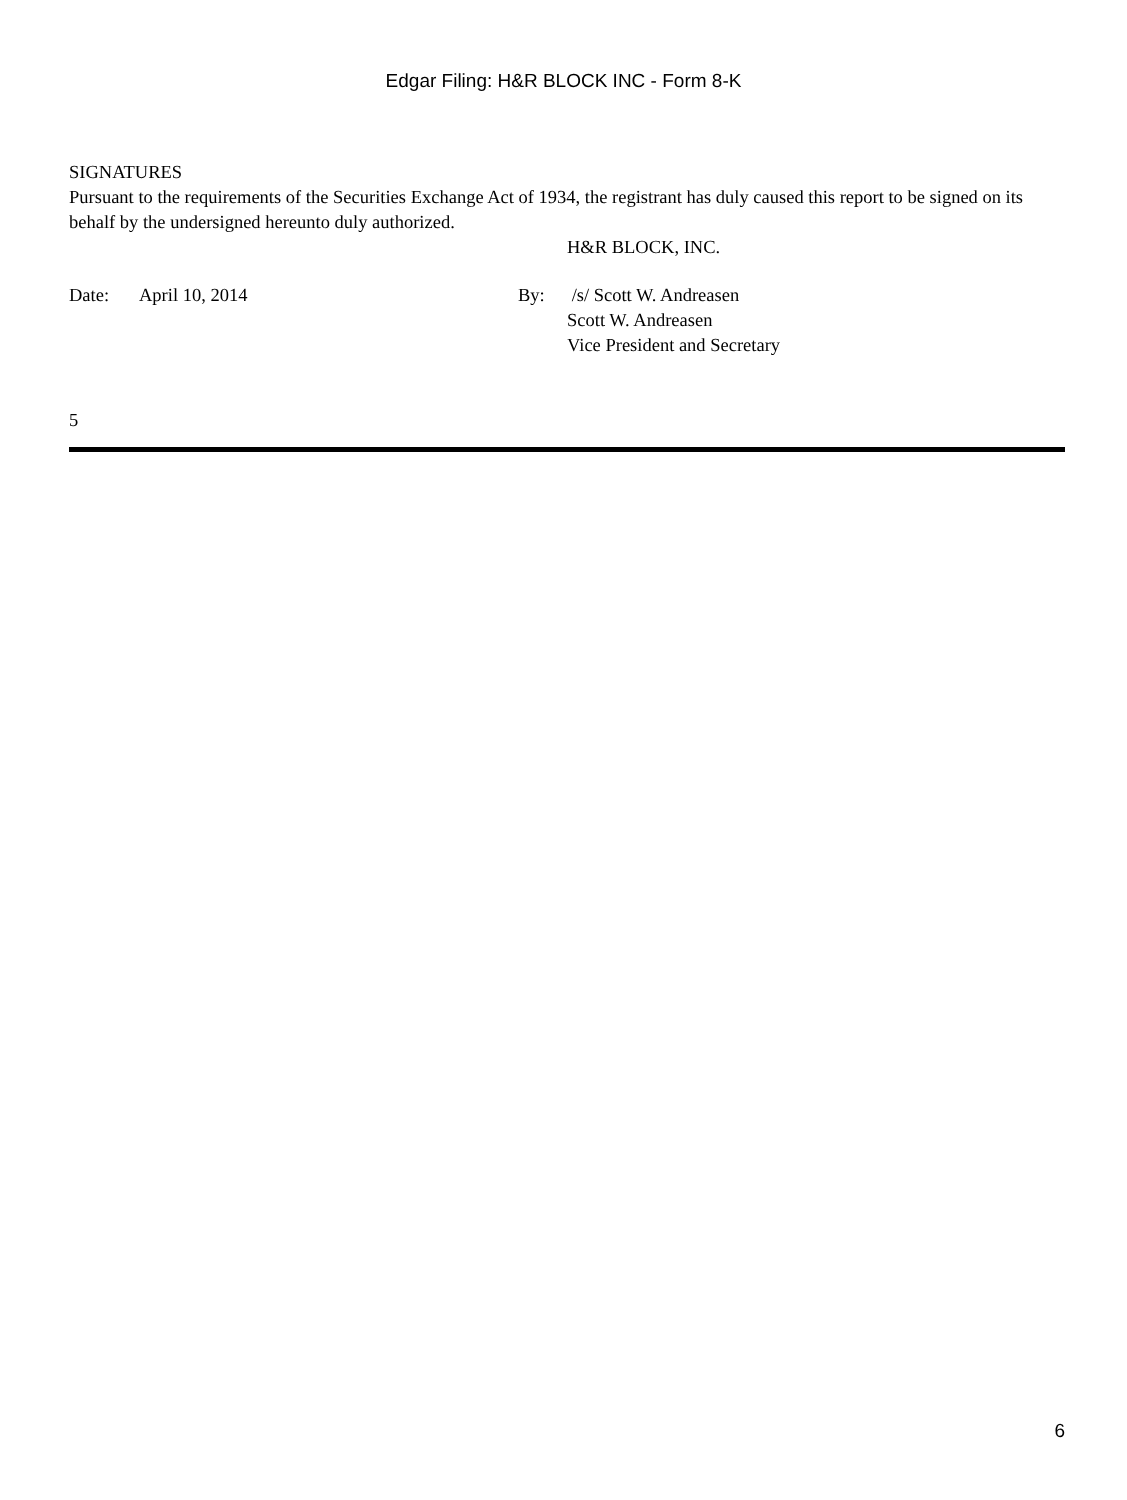Edgar Filing: H&R BLOCK INC - Form 8-K
SIGNATURES
Pursuant to the requirements of the Securities Exchange Act of 1934, the registrant has duly caused this report to be signed on its behalf by the undersigned hereunto duly authorized.
H&R BLOCK, INC.
Date: April 10, 2014 By: /s/ Scott W. Andreasen
Scott W. Andreasen
Vice President and Secretary
5
6